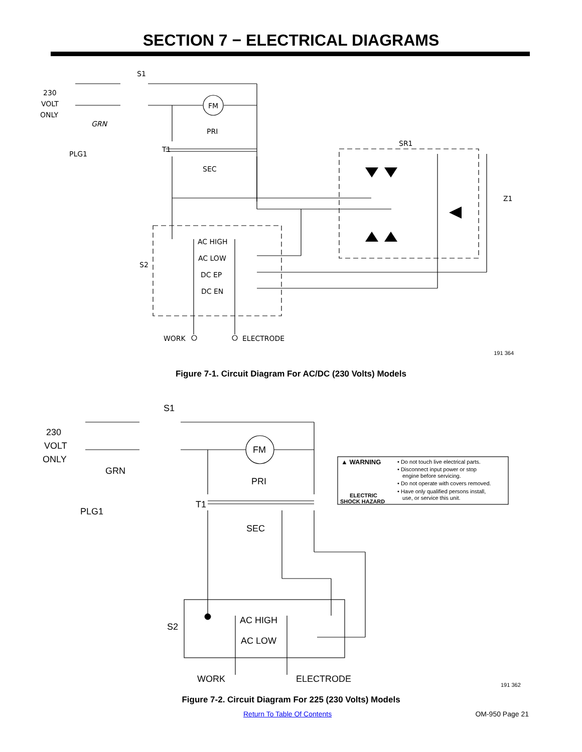SECTION 7 − ELECTRICAL DIAGRAMS
S1
230
VOLT
ONLY
GRN
PLG1
FM
PRI
T1
SEC
SR1
Z1
S2
AC HIGH
AC LOW
DC EP
DC EN
WORK
ELECTRODE
191 364
Figure 7-1. Circuit Diagram For AC/DC (230 Volts) Models
S1
230
VOLT
ONLY
GRN
PLG1
FM
PRI
T1
SEC
S2
AC HIGH
AC LOW
WORK
ELECTRODE
▲ WARNING
ELECTRIC
SHOCK HAZARD
• Do not touch live electrical parts.
• Disconnect input power or stop
engine before servicing.
• Do not operate with covers removed.
• Have only qualified persons install,
use, or service this unit.
191 362
Figure 7-2. Circuit Diagram For 225 (230 Volts) Models
Return To Table Of Contents OM-950 Page 21